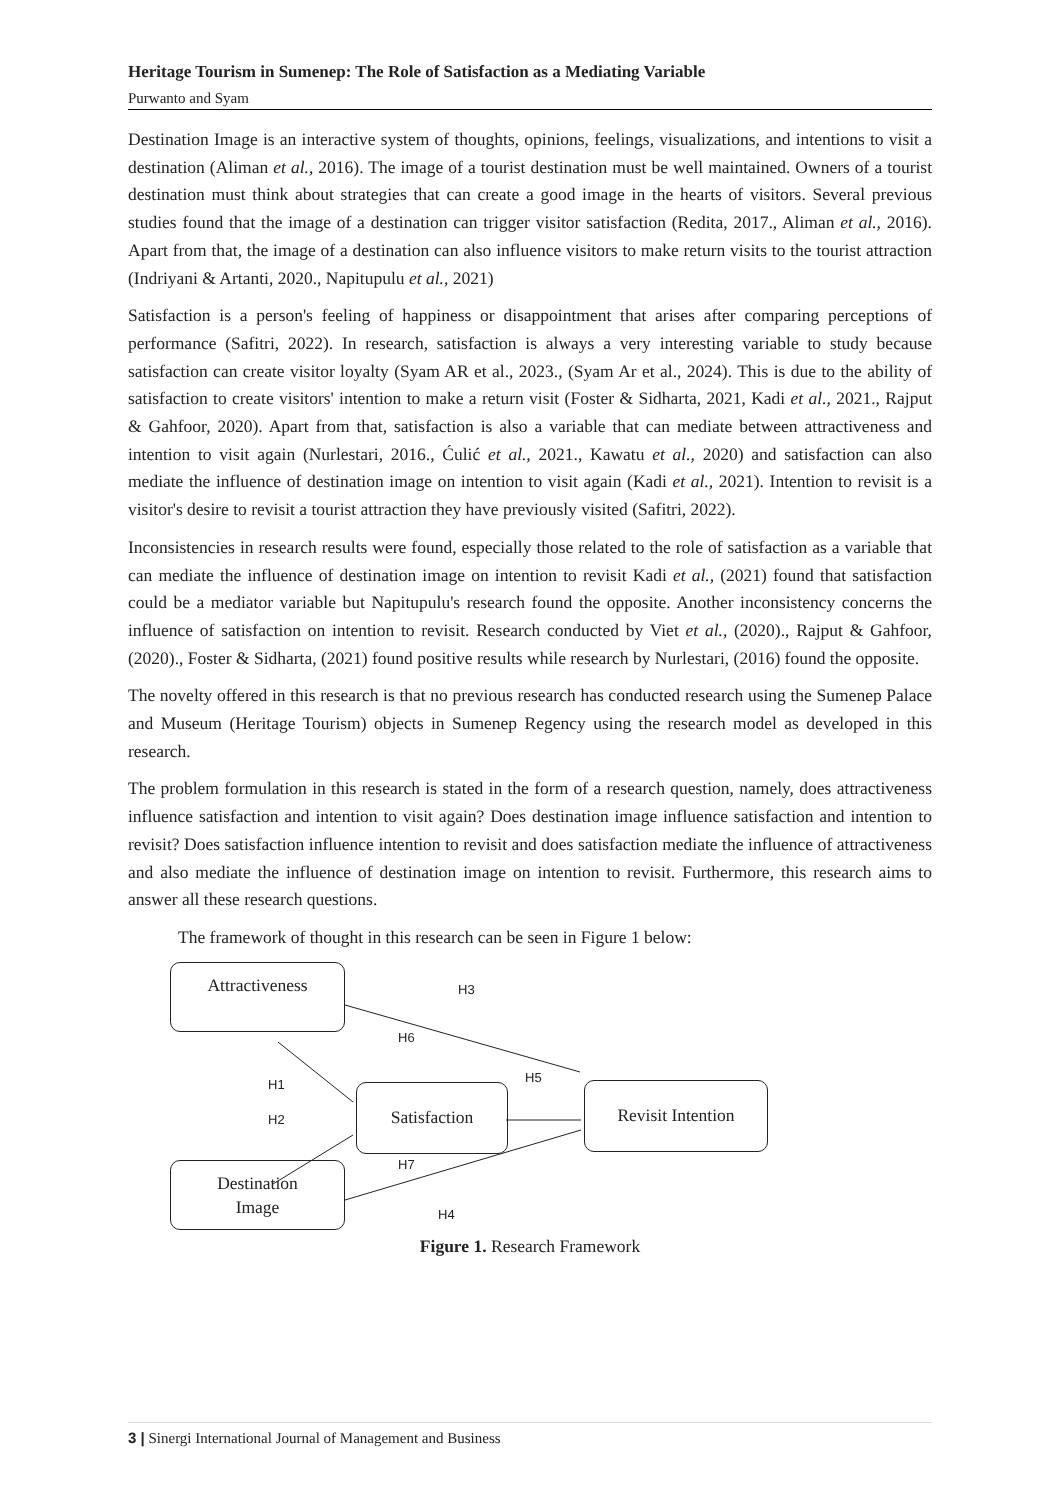Heritage Tourism in Sumenep: The Role of Satisfaction as a Mediating Variable
Purwanto and Syam
Destination Image is an interactive system of thoughts, opinions, feelings, visualizations, and intentions to visit a destination (Aliman et al., 2016). The image of a tourist destination must be well maintained. Owners of a tourist destination must think about strategies that can create a good image in the hearts of visitors. Several previous studies found that the image of a destination can trigger visitor satisfaction (Redita, 2017., Aliman et al., 2016). Apart from that, the image of a destination can also influence visitors to make return visits to the tourist attraction (Indriyani & Artanti, 2020., Napitupulu et al., 2021)
Satisfaction is a person's feeling of happiness or disappointment that arises after comparing perceptions of performance (Safitri, 2022). In research, satisfaction is always a very interesting variable to study because satisfaction can create visitor loyalty (Syam AR et al., 2023., (Syam Ar et al., 2024). This is due to the ability of satisfaction to create visitors' intention to make a return visit (Foster & Sidharta, 2021, Kadi et al., 2021., Rajput & Gahfoor, 2020). Apart from that, satisfaction is also a variable that can mediate between attractiveness and intention to visit again (Nurlestari, 2016., Ćulić et al., 2021., Kawatu et al., 2020) and satisfaction can also mediate the influence of destination image on intention to visit again (Kadi et al., 2021). Intention to revisit is a visitor's desire to revisit a tourist attraction they have previously visited (Safitri, 2022).
Inconsistencies in research results were found, especially those related to the role of satisfaction as a variable that can mediate the influence of destination image on intention to revisit Kadi et al., (2021) found that satisfaction could be a mediator variable but Napitupulu's research found the opposite. Another inconsistency concerns the influence of satisfaction on intention to revisit. Research conducted by Viet et al., (2020)., Rajput & Gahfoor, (2020)., Foster & Sidharta, (2021) found positive results while research by Nurlestari, (2016) found the opposite.
The novelty offered in this research is that no previous research has conducted research using the Sumenep Palace and Museum (Heritage Tourism) objects in Sumenep Regency using the research model as developed in this research.
The problem formulation in this research is stated in the form of a research question, namely, does attractiveness influence satisfaction and intention to visit again? Does destination image influence satisfaction and intention to revisit? Does satisfaction influence intention to revisit and does satisfaction mediate the influence of attractiveness and also mediate the influence of destination image on intention to revisit. Furthermore, this research aims to answer all these research questions.
The framework of thought in this research can be seen in Figure 1 below:
Attractiveness
Satisfaction Revisit Intention
Destination
Image
H3
H6
H1 H5
H2
H7
H4
Figure 1. Research Framework
3 | Sinergi International Journal of Management and Business